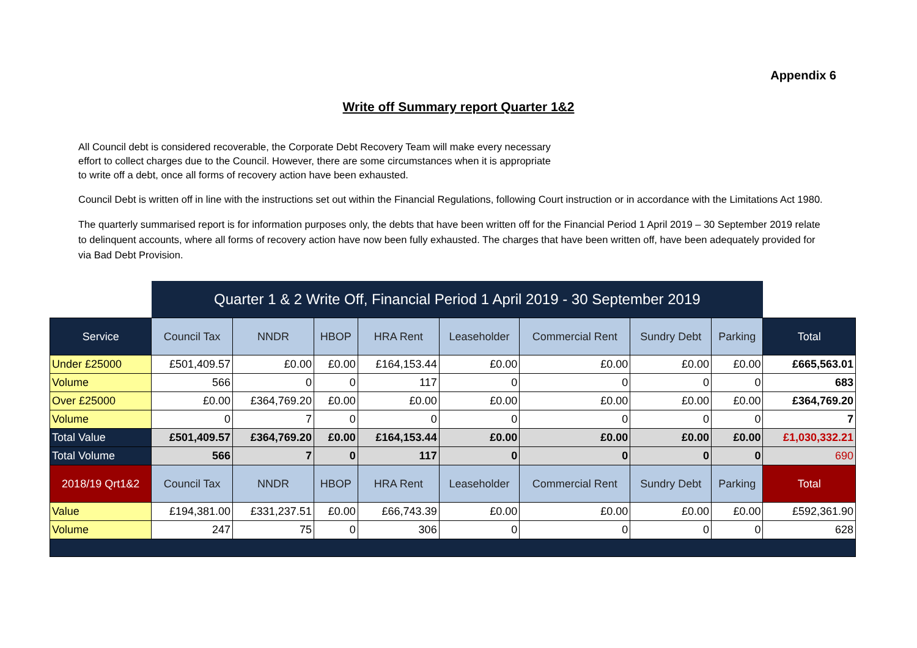Appendix 6
Write off Summary report Quarter 1&2
All Council debt is considered recoverable, the Corporate Debt Recovery Team will make every necessary effort to collect charges due to the Council. However, there are some circumstances when it is appropriate to write off a debt, once all forms of recovery action have been exhausted.
Council Debt is written off in line with the instructions set out within the Financial Regulations, following Court instruction or in accordance with the Limitations Act 1980.
The quarterly summarised report is for information purposes only, the debts that have been written off for the Financial Period 1 April 2019 – 30 September 2019 relate to delinquent accounts, where all forms of recovery action have now been fully exhausted. The charges that have been written off, have been adequately provided for via Bad Debt Provision.
| | Quarter 1 & 2 Write Off, Financial Period 1 April 2019 - 30 September 2019 | | | | | | | | |
| Service | Council Tax | NNDR | HBOP | HRA Rent | Leaseholder | Commercial Rent | Sundry Debt | Parking | Total |
| Under £25000 | £501,409.57 | £0.00 | £0.00 | £164,153.44 | £0.00 | £0.00 | £0.00 | £0.00 | £665,563.01 |
| Volume | 566 | 0 | 0 | 117 | 0 | 0 | 0 | 0 | 683 |
| Over £25000 | £0.00 | £364,769.20 | £0.00 | £0.00 | £0.00 | £0.00 | £0.00 | £0.00 | £364,769.20 |
| Volume | 0 | 7 | 0 | 0 | 0 | 0 | 0 | 0 | 7 |
| Total Value | £501,409.57 | £364,769.20 | £0.00 | £164,153.44 | £0.00 | £0.00 | £0.00 | £0.00 | £1,030,332.21 |
| Total Volume | 566 | 7 | 0 | 117 | 0 | 0 | 0 | 0 | 690 |
| 2018/19 Qrt1&2 | Council Tax | NNDR | HBOP | HRA Rent | Leaseholder | Commercial Rent | Sundry Debt | Parking | Total |
| Value | £194,381.00 | £331,237.51 | £0.00 | £66,743.39 | £0.00 | £0.00 | £0.00 | £0.00 | £592,361.90 |
| Volume | 247 | 75 | 0 | 306 | 0 | 0 | 0 | 0 | 628 |